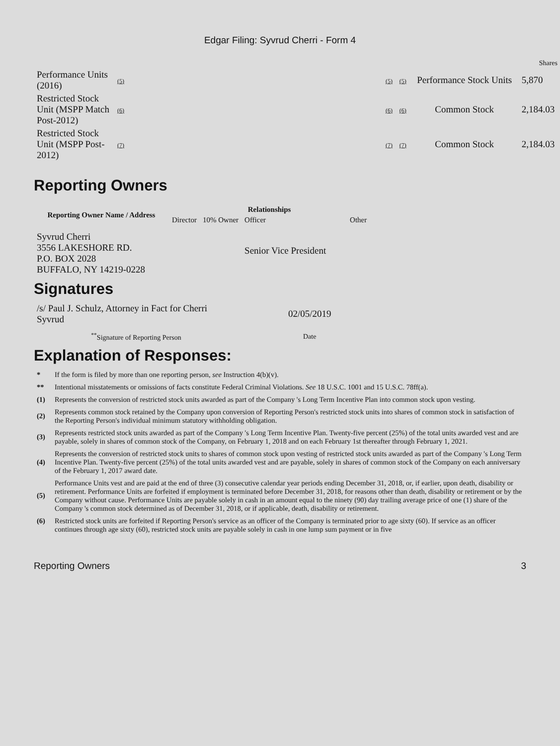Edgar Filing: Syvrud Cherri - Form 4
| | | | | | | Shares |
| Performance Units (2016) | (5) | | (5) | (5) | Performance Stock Units | 5,870 |
| Restricted Stock Unit (MSPP Match Post-2012) | (6) | | (6) | (6) | Common Stock | 2,184.03 |
| Restricted Stock Unit (MSPP Post-2012) | (7) | | (7) | (7) | Common Stock | 2,184.03 |
Reporting Owners
| Reporting Owner Name / Address | Relationships | | | |
| --- | --- | --- | --- | --- |
| | Director | 10% Owner | Officer | Other |
| Syvrud Cherri 3556 LAKESHORE RD. P.O. BOX 2028 BUFFALO, NY 14219-0228 | | | Senior Vice President | |
Signatures
| /s/ Paul J. Schulz, Attorney in Fact for Cherri Syvrud | 02/05/2019 |
| <sup>**</sup> Signature of Reporting Person | Date |
Explanation of Responses:
| * | If the form is filed by more than one reporting person, see Instruction 4(b)(v). |
| ** | Intentional misstatements or omissions of facts constitute Federal Criminal Violations. See 18 U.S.C. 1001 and 15 U.S.C. 78ff(a). |
| (1) | Represents the conversion of restricted stock units awarded as part of the Company 's Long Term Incentive Plan into common stock upon vesting. |
| (2) | Represents common stock retained by the Company upon conversion of Reporting Person's restricted stock units into shares of common stock in satisfaction of the Reporting Person's individual minimum statutory withholding obligation. |
| (3) | Represents restricted stock units awarded as part of the Company 's Long Term Incentive Plan. Twenty-five percent (25%) of the total units awarded vest and are payable, solely in shares of common stock of the Company, on February 1, 2018 and on each February 1st thereafter through February 1, 2021. |
| (4) | Represents the conversion of restricted stock units to shares of common stock upon vesting of restricted stock units awarded as part of the Company 's Long Term Incentive Plan. Twenty-five percent (25%) of the total units awarded vest and are payable, solely in shares of common stock of the Company on each anniversary of the February 1, 2017 award date. |
| (5) | Performance Units vest and are paid at the end of three (3) consecutive calendar year periods ending December 31, 2018, or, if earlier, upon death, disability or retirement. Performance Units are forfeited if employment is terminated before December 31, 2018, for reasons other than death, disability or retirement or by the Company without cause. Performance Units are payable solely in cash in an amount equal to the ninety (90) day trailing average price of one (1) share of the Company 's common stock determined as of December 31, 2018, or if applicable, death, disability or retirement. |
| (6) | Restricted stock units are forfeited if Reporting Person's service as an officer of the Company is terminated prior to age sixty (60). If service as an officer continues through age sixty (60), restricted stock units are payable solely in cash in one lump sum payment or in five |
Reporting Owners 3